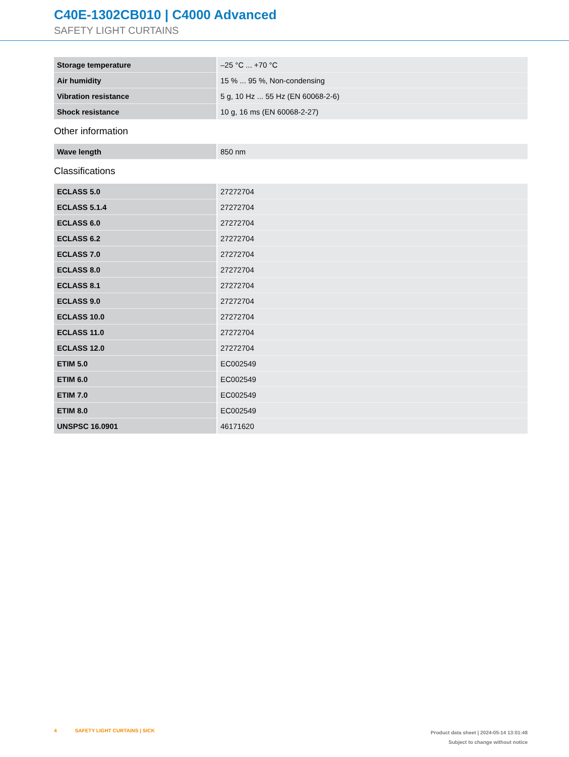C40E-1302CB010 | C4000 Advanced
SAFETY LIGHT CURTAINS
| Storage temperature | –25 °C ... +70 °C |
| Air humidity | 15 % ... 95 %, Non-condensing |
| Vibration resistance | 5 g, 10 Hz ... 55 Hz (EN 60068-2-6) |
| Shock resistance | 10 g, 16 ms (EN 60068-2-27) |
Other information
| Wave length | 850 nm |
Classifications
| ECLASS 5.0 | 27272704 |
| ECLASS 5.1.4 | 27272704 |
| ECLASS 6.0 | 27272704 |
| ECLASS 6.2 | 27272704 |
| ECLASS 7.0 | 27272704 |
| ECLASS 8.0 | 27272704 |
| ECLASS 8.1 | 27272704 |
| ECLASS 9.0 | 27272704 |
| ECLASS 10.0 | 27272704 |
| ECLASS 11.0 | 27272704 |
| ECLASS 12.0 | 27272704 |
| ETIM 5.0 | EC002549 |
| ETIM 6.0 | EC002549 |
| ETIM 7.0 | EC002549 |
| ETIM 8.0 | EC002549 |
| UNSPSC 16.0901 | 46171620 |
4 SAFETY LIGHT CURTAINS | SICK
Product data sheet | 2024-05-14 13:01:48
Subject to change without notice